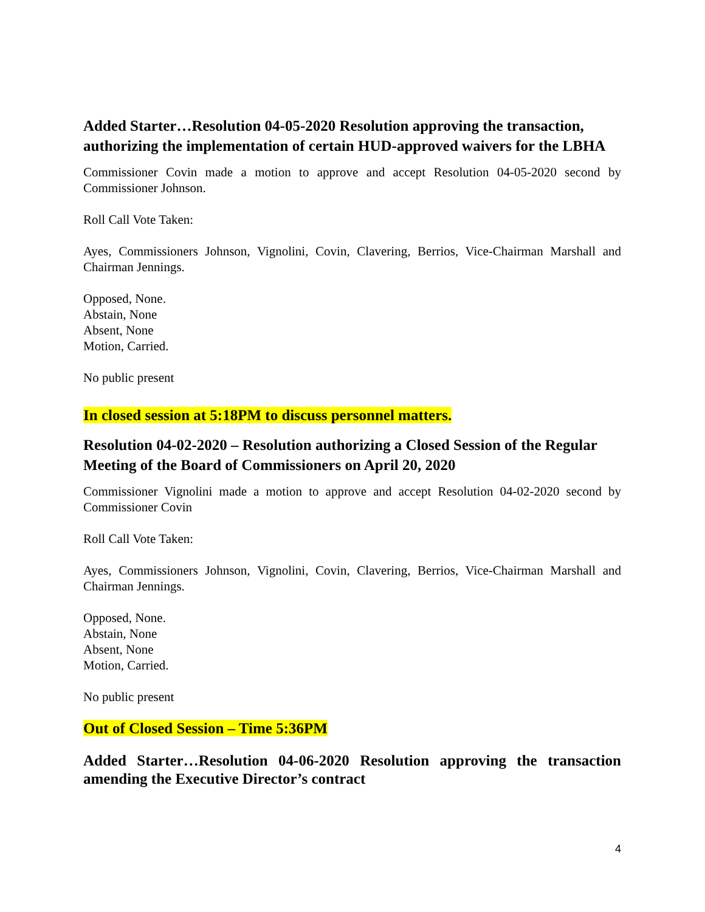Added Starter…Resolution 04-05-2020 Resolution approving the transaction, authorizing the implementation of certain HUD-approved waivers for the LBHA
Commissioner Covin made a motion to approve and accept Resolution 04-05-2020 second by Commissioner Johnson.
Roll Call Vote Taken:
Ayes, Commissioners Johnson, Vignolini, Covin, Clavering, Berrios, Vice-Chairman Marshall and Chairman Jennings.
Opposed, None.
Abstain, None
Absent, None
Motion, Carried.
No public present
In closed session at 5:18PM to discuss personnel matters.
Resolution 04-02-2020 – Resolution authorizing a Closed Session of the Regular Meeting of the Board of Commissioners on April 20, 2020
Commissioner Vignolini made a motion to approve and accept Resolution 04-02-2020 second by Commissioner Covin
Roll Call Vote Taken:
Ayes, Commissioners Johnson, Vignolini, Covin, Clavering, Berrios, Vice-Chairman Marshall and Chairman Jennings.
Opposed, None.
Abstain, None
Absent, None
Motion, Carried.
No public present
Out of Closed Session – Time 5:36PM
Added Starter…Resolution 04-06-2020 Resolution approving the transaction amending the Executive Director’s contract
4